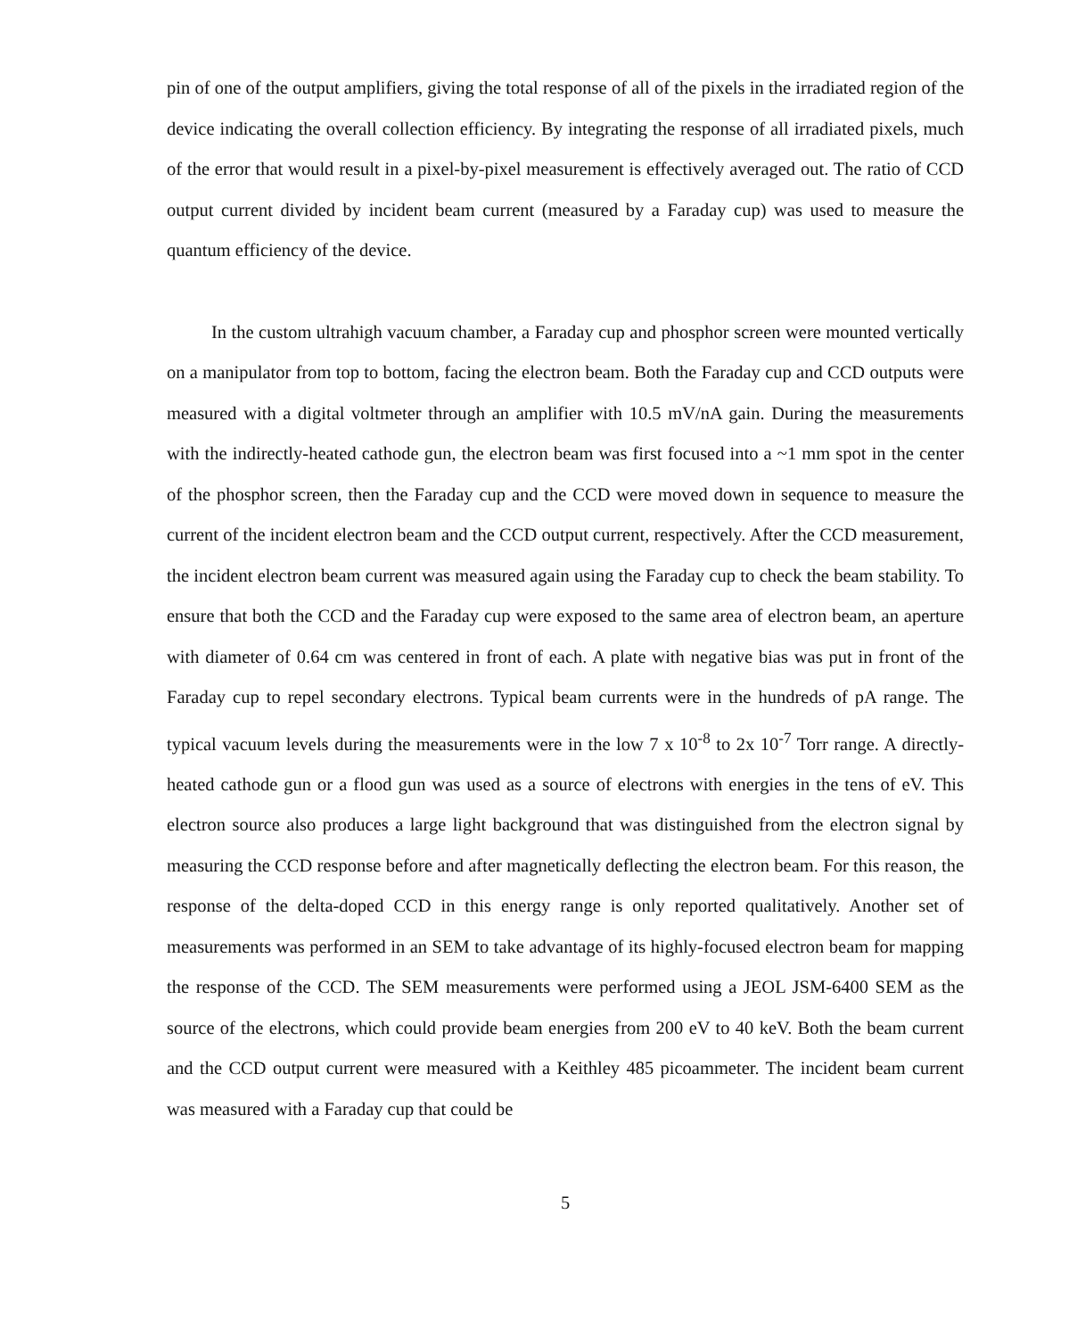pin of one of the output amplifiers, giving the total response of all of the pixels in the irradiated region of the device indicating the overall collection efficiency. By integrating the response of all irradiated pixels, much of the error that would result in a pixel-by-pixel measurement is effectively averaged out. The ratio of CCD output current divided by incident beam current (measured by a Faraday cup) was used to measure the quantum efficiency of the device.
In the custom ultrahigh vacuum chamber, a Faraday cup and phosphor screen were mounted vertically on a manipulator from top to bottom, facing the electron beam. Both the Faraday cup and CCD outputs were measured with a digital voltmeter through an amplifier with 10.5 mV/nA gain. During the measurements with the indirectly-heated cathode gun, the electron beam was first focused into a ~1 mm spot in the center of the phosphor screen, then the Faraday cup and the CCD were moved down in sequence to measure the current of the incident electron beam and the CCD output current, respectively. After the CCD measurement, the incident electron beam current was measured again using the Faraday cup to check the beam stability. To ensure that both the CCD and the Faraday cup were exposed to the same area of electron beam, an aperture with diameter of 0.64 cm was centered in front of each. A plate with negative bias was put in front of the Faraday cup to repel secondary electrons. Typical beam currents were in the hundreds of pA range. The typical vacuum levels during the measurements were in the low 7 x 10<sup>-8</sup> to 2x 10<sup>-7</sup> Torr range. A directly-heated cathode gun or a flood gun was used as a source of electrons with energies in the tens of eV. This electron source also produces a large light background that was distinguished from the electron signal by measuring the CCD response before and after magnetically deflecting the electron beam. For this reason, the response of the delta-doped CCD in this energy range is only reported qualitatively. Another set of measurements was performed in an SEM to take advantage of its highly-focused electron beam for mapping the response of the CCD. The SEM measurements were performed using a JEOL JSM-6400 SEM as the source of the electrons, which could provide beam energies from 200 eV to 40 keV. Both the beam current and the CCD output current were measured with a Keithley 485 picoammeter. The incident beam current was measured with a Faraday cup that could be
5